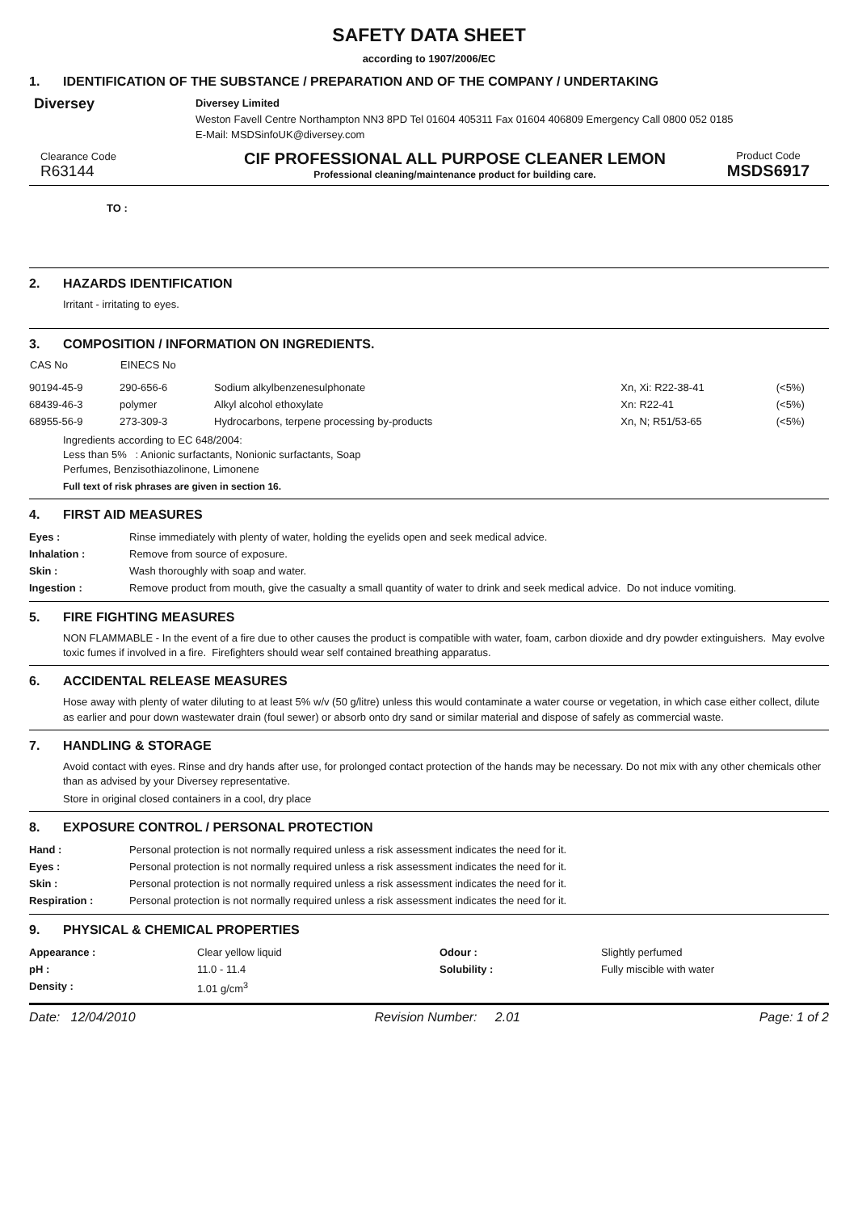SAFETY DATA SHEET
according to 1907/2006/EC
1. IDENTIFICATION OF THE SUBSTANCE / PREPARATION AND OF THE COMPANY / UNDERTAKING
Diversey
Diversey Limited
Weston Favell Centre Northampton NN3 8PD Tel 01604 405311 Fax 01604 406809 Emergency Call 0800 052 0185
E-Mail: MSDSinfoUK@diversey.com
Clearance Code
R63144
CIF PROFESSIONAL ALL PURPOSE CLEANER LEMON
Professional cleaning/maintenance product for building care.
Product Code
MSDS6917
TO :
2. HAZARDS IDENTIFICATION
Irritant - irritating to eyes.
3. COMPOSITION / INFORMATION ON INGREDIENTS.
| CAS No | EINECS No | | | |
| --- | --- | --- | --- | --- |
| 90194-45-9 | 290-656-6 | Sodium alkylbenzenesulphonate | Xn, Xi: R22-38-41 | (<5%) |
| 68439-46-3 | polymer | Alkyl alcohol ethoxylate | Xn: R22-41 | (<5%) |
| 68955-56-9 | 273-309-3 | Hydrocarbons, terpene processing by-products | Xn, N; R51/53-65 | (<5%) |
Ingredients according to EC 648/2004:
Less than 5% : Anionic surfactants, Nonionic surfactants, Soap
Perfumes, Benzisothiazolinone, Limonene
Full text of risk phrases are given in section 16.
4. FIRST AID MEASURES
| Eyes : | Rinse immediately with plenty of water, holding the eyelids open and seek medical advice. |
| Inhalation : | Remove from source of exposure. |
| Skin : | Wash thoroughly with soap and water. |
| Ingestion : | Remove product from mouth, give the casualty a small quantity of water to drink and seek medical advice. Do not induce vomiting. |
5. FIRE FIGHTING MEASURES
NON FLAMMABLE - In the event of a fire due to other causes the product is compatible with water, foam, carbon dioxide and dry powder extinguishers. May evolve toxic fumes if involved in a fire. Firefighters should wear self contained breathing apparatus.
6. ACCIDENTAL RELEASE MEASURES
Hose away with plenty of water diluting to at least 5% w/v (50 g/litre) unless this would contaminate a water course or vegetation, in which case either collect, dilute as earlier and pour down wastewater drain (foul sewer) or absorb onto dry sand or similar material and dispose of safely as commercial waste.
7. HANDLING & STORAGE
Avoid contact with eyes. Rinse and dry hands after use, for prolonged contact protection of the hands may be necessary. Do not mix with any other chemicals other than as advised by your Diversey representative.
Store in original closed containers in a cool, dry place
8. EXPOSURE CONTROL / PERSONAL PROTECTION
| Hand : | Personal protection is not normally required unless a risk assessment indicates the need for it. |
| Eyes : | Personal protection is not normally required unless a risk assessment indicates the need for it. |
| Skin : | Personal protection is not normally required unless a risk assessment indicates the need for it. |
| Respiration : | Personal protection is not normally required unless a risk assessment indicates the need for it. |
9. PHYSICAL & CHEMICAL PROPERTIES
| Appearance : | Clear yellow liquid | Odour : | Slightly perfumed |
| pH : | 11.0 - 11.4 | Solubility : | Fully miscible with water |
| Density : | 1.01 g/cm<sup>3</sup> | | |
Date: 12/04/2010 Revision Number: 2.01 Page: 1 of 2